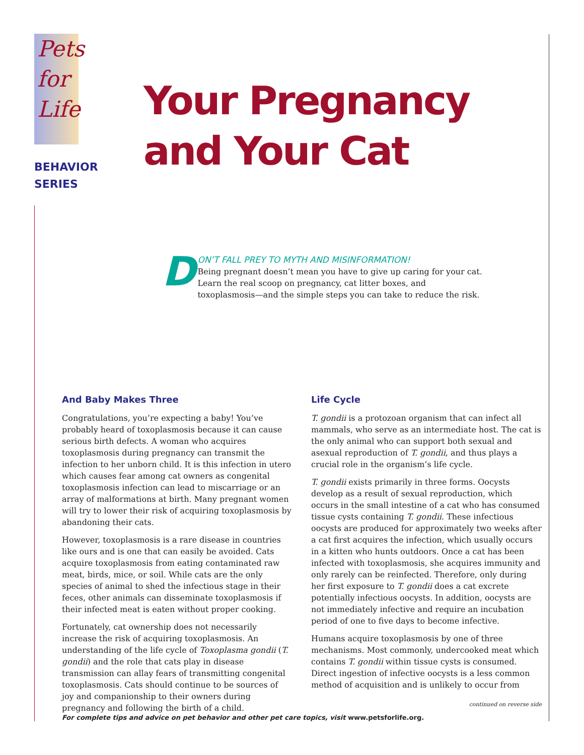Pets
for
Life
BEHAVIOR
SERIES
Your Pregnancy
and Your Cat
DON’T FALL PREY TO MYTH AND MISINFORMATION!
Being pregnant doesn’t mean you have to give up caring for your cat. Learn the real scoop on pregnancy, cat litter boxes, and toxoplasmosis—and the simple steps you can take to reduce the risk.
And Baby Makes Three
Congratulations, you’re expecting a baby! You’ve probably heard of toxoplasmosis because it can cause serious birth defects. A woman who acquires toxoplasmosis during pregnancy can transmit the infection to her unborn child. It is this infection in utero which causes fear among cat owners as congenital toxoplasmosis infection can lead to miscarriage or an array of malformations at birth. Many pregnant women will try to lower their risk of acquiring toxoplasmosis by abandoning their cats.
However, toxoplasmosis is a rare disease in countries like ours and is one that can easily be avoided. Cats acquire toxoplasmosis from eating contaminated raw meat, birds, mice, or soil. While cats are the only species of animal to shed the infectious stage in their feces, other animals can disseminate toxoplasmosis if their infected meat is eaten without proper cooking.
Fortunately, cat ownership does not necessarily increase the risk of acquiring toxoplasmosis. An understanding of the life cycle of Toxoplasma gondii (T. gondii) and the role that cats play in disease transmission can allay fears of transmitting congenital toxoplasmosis. Cats should continue to be sources of joy and companionship to their owners during pregnancy and following the birth of a child.
Life Cycle
T. gondii is a protozoan organism that can infect all mammals, who serve as an intermediate host. The cat is the only animal who can support both sexual and asexual reproduction of T. gondii, and thus plays a crucial role in the organism’s life cycle.
T. gondii exists primarily in three forms. Oocysts develop as a result of sexual reproduction, which occurs in the small intestine of a cat who has consumed tissue cysts containing T. gondii. These infectious oocysts are produced for approximately two weeks after a cat first acquires the infection, which usually occurs in a kitten who hunts outdoors. Once a cat has been infected with toxoplasmosis, she acquires immunity and only rarely can be reinfected. Therefore, only during her first exposure to T. gondii does a cat excrete potentially infectious oocysts. In addition, oocysts are not immediately infective and require an incubation period of one to five days to become infective.
Humans acquire toxoplasmosis by one of three mechanisms. Most commonly, undercooked meat which contains T. gondii within tissue cysts is consumed. Direct ingestion of infective oocysts is a less common method of acquisition and is unlikely to occur from
continued on reverse side
For complete tips and advice on pet behavior and other pet care topics, visit www.petsforlife.org.